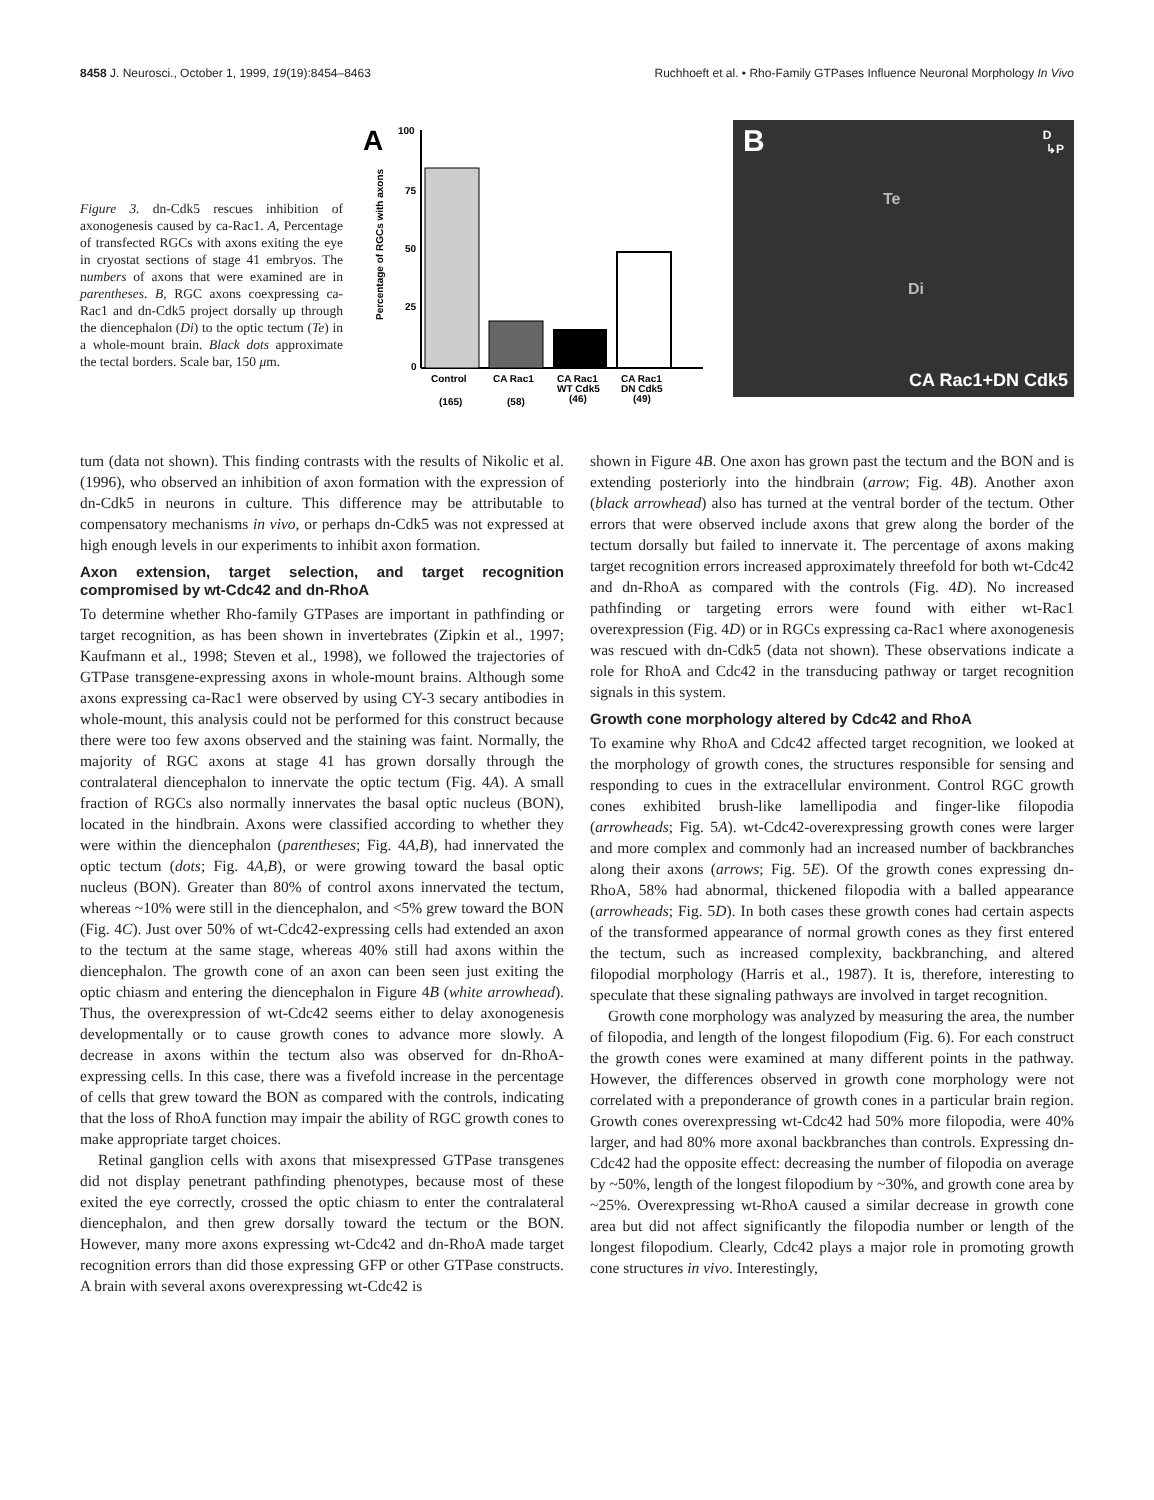8458 J. Neurosci., October 1, 1999, 19(19):8454–8463 Ruchhoeft et al. • Rho-Family GTPases Influence Neuronal Morphology In Vivo
Figure 3. dn-Cdk5 rescues inhibition of axonogenesis caused by ca-Rac1. A, Percentage of transfected RGCs with axons exiting the eye in cryostat sections of stage 41 embryos. The numbers of axons that were examined are in parentheses. B, RGC axons coexpressing ca-Rac1 and dn-Cdk5 project dorsally up through the diencephalon (Di) to the optic tectum (Te) in a whole-mount brain. Black dots approximate the tectal borders. Scale bar, 150 μm.
A
Percentage of RGCs with axons
100
75
50
25
0
Control
CA Rac1
CA Rac1
WT Cdk5
CA Rac1
DN Cdk5
(165)
(58)
(46)
(49)
B D
↳P
Te
Di
CA Rac1+DN Cdk5
tum (data not shown). This finding contrasts with the results of Nikolic et al. (1996), who observed an inhibition of axon formation with the expression of dn-Cdk5 in neurons in culture. This difference may be attributable to compensatory mechanisms in vivo, or perhaps dn-Cdk5 was not expressed at high enough levels in our experiments to inhibit axon formation.
Axon extension, target selection, and target recognition compromised by wt-Cdc42 and dn-RhoA
To determine whether Rho-family GTPases are important in pathfinding or target recognition, as has been shown in invertebrates (Zipkin et al., 1997; Kaufmann et al., 1998; Steven et al., 1998), we followed the trajectories of GTPase transgene-expressing axons in whole-mount brains. Although some axons expressing ca-Rac1 were observed by using CY-3 secary antibodies in whole-mount, this analysis could not be performed for this construct because there were too few axons observed and the staining was faint. Normally, the majority of RGC axons at stage 41 has grown dorsally through the contralateral diencephalon to innervate the optic tectum (Fig. 4A). A small fraction of RGCs also normally innervates the basal optic nucleus (BON), located in the hindbrain. Axons were classified according to whether they were within the diencephalon (parentheses; Fig. 4A,B), had innervated the optic tectum (dots; Fig. 4A,B), or were growing toward the basal optic nucleus (BON). Greater than 80% of control axons innervated the tectum, whereas ~10% were still in the diencephalon, and <5% grew toward the BON (Fig. 4C). Just over 50% of wt-Cdc42-expressing cells had extended an axon to the tectum at the same stage, whereas 40% still had axons within the diencephalon. The growth cone of an axon can been seen just exiting the optic chiasm and entering the diencephalon in Figure 4B (white arrowhead). Thus, the overexpression of wt-Cdc42 seems either to delay axonogenesis developmentally or to cause growth cones to advance more slowly. A decrease in axons within the tectum also was observed for dn-RhoA-expressing cells. In this case, there was a fivefold increase in the percentage of cells that grew toward the BON as compared with the controls, indicating that the loss of RhoA function may impair the ability of RGC growth cones to make appropriate target choices.
Retinal ganglion cells with axons that misexpressed GTPase transgenes did not display penetrant pathfinding phenotypes, because most of these exited the eye correctly, crossed the optic chiasm to enter the contralateral diencephalon, and then grew dorsally toward the tectum or the BON. However, many more axons expressing wt-Cdc42 and dn-RhoA made target recognition errors than did those expressing GFP or other GTPase constructs. A brain with several axons overexpressing wt-Cdc42 is
shown in Figure 4B. One axon has grown past the tectum and the BON and is extending posteriorly into the hindbrain (arrow; Fig. 4B). Another axon (black arrowhead) also has turned at the ventral border of the tectum. Other errors that were observed include axons that grew along the border of the tectum dorsally but failed to innervate it. The percentage of axons making target recognition errors increased approximately threefold for both wt-Cdc42 and dn-RhoA as compared with the controls (Fig. 4D). No increased pathfinding or targeting errors were found with either wt-Rac1 overexpression (Fig. 4D) or in RGCs expressing ca-Rac1 where axonogenesis was rescued with dn-Cdk5 (data not shown). These observations indicate a role for RhoA and Cdc42 in the transducing pathway or target recognition signals in this system.
Growth cone morphology altered by Cdc42 and RhoA
To examine why RhoA and Cdc42 affected target recognition, we looked at the morphology of growth cones, the structures responsible for sensing and responding to cues in the extracellular environment. Control RGC growth cones exhibited brush-like lamellipodia and finger-like filopodia (arrowheads; Fig. 5A). wt-Cdc42-overexpressing growth cones were larger and more complex and commonly had an increased number of backbranches along their axons (arrows; Fig. 5E). Of the growth cones expressing dn-RhoA, 58% had abnormal, thickened filopodia with a balled appearance (arrowheads; Fig. 5D). In both cases these growth cones had certain aspects of the transformed appearance of normal growth cones as they first entered the tectum, such as increased complexity, backbranching, and altered filopodial morphology (Harris et al., 1987). It is, therefore, interesting to speculate that these signaling pathways are involved in target recognition.
Growth cone morphology was analyzed by measuring the area, the number of filopodia, and length of the longest filopodium (Fig. 6). For each construct the growth cones were examined at many different points in the pathway. However, the differences observed in growth cone morphology were not correlated with a preponderance of growth cones in a particular brain region. Growth cones overexpressing wt-Cdc42 had 50% more filopodia, were 40% larger, and had 80% more axonal backbranches than controls. Expressing dn-Cdc42 had the opposite effect: decreasing the number of filopodia on average by ~50%, length of the longest filopodium by ~30%, and growth cone area by ~25%. Overexpressing wt-RhoA caused a similar decrease in growth cone area but did not affect significantly the filopodia number or length of the longest filopodium. Clearly, Cdc42 plays a major role in promoting growth cone structures in vivo. Interestingly,